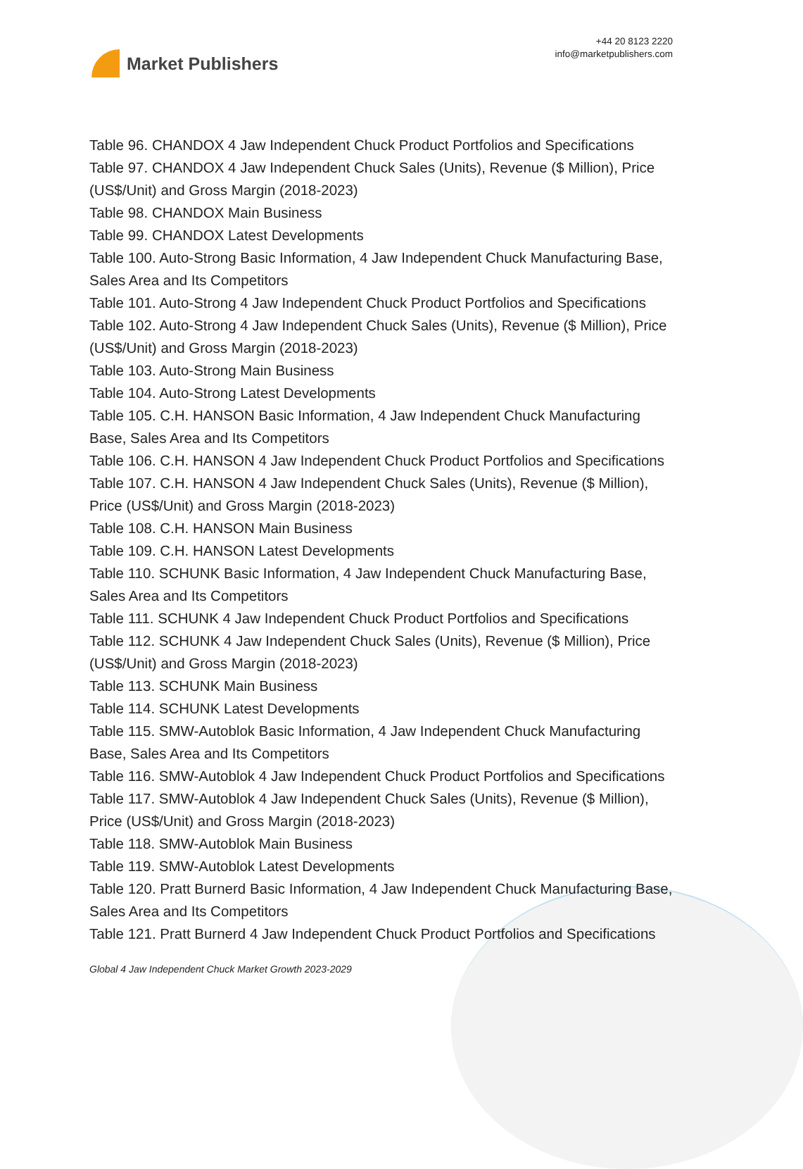Market Publishers
+44 20 8123 2220
info@marketpublishers.com
Table 96. CHANDOX 4 Jaw Independent Chuck Product Portfolios and Specifications
Table 97. CHANDOX 4 Jaw Independent Chuck Sales (Units), Revenue ($ Million), Price (US$/Unit) and Gross Margin (2018-2023)
Table 98. CHANDOX Main Business
Table 99. CHANDOX Latest Developments
Table 100. Auto-Strong Basic Information, 4 Jaw Independent Chuck Manufacturing Base, Sales Area and Its Competitors
Table 101. Auto-Strong 4 Jaw Independent Chuck Product Portfolios and Specifications
Table 102. Auto-Strong 4 Jaw Independent Chuck Sales (Units), Revenue ($ Million), Price (US$/Unit) and Gross Margin (2018-2023)
Table 103. Auto-Strong Main Business
Table 104. Auto-Strong Latest Developments
Table 105. C.H. HANSON Basic Information, 4 Jaw Independent Chuck Manufacturing Base, Sales Area and Its Competitors
Table 106. C.H. HANSON 4 Jaw Independent Chuck Product Portfolios and Specifications
Table 107. C.H. HANSON 4 Jaw Independent Chuck Sales (Units), Revenue ($ Million), Price (US$/Unit) and Gross Margin (2018-2023)
Table 108. C.H. HANSON Main Business
Table 109. C.H. HANSON Latest Developments
Table 110. SCHUNK Basic Information, 4 Jaw Independent Chuck Manufacturing Base, Sales Area and Its Competitors
Table 111. SCHUNK 4 Jaw Independent Chuck Product Portfolios and Specifications
Table 112. SCHUNK 4 Jaw Independent Chuck Sales (Units), Revenue ($ Million), Price (US$/Unit) and Gross Margin (2018-2023)
Table 113. SCHUNK Main Business
Table 114. SCHUNK Latest Developments
Table 115. SMW-Autoblok Basic Information, 4 Jaw Independent Chuck Manufacturing Base, Sales Area and Its Competitors
Table 116. SMW-Autoblok 4 Jaw Independent Chuck Product Portfolios and Specifications
Table 117. SMW-Autoblok 4 Jaw Independent Chuck Sales (Units), Revenue ($ Million), Price (US$/Unit) and Gross Margin (2018-2023)
Table 118. SMW-Autoblok Main Business
Table 119. SMW-Autoblok Latest Developments
Table 120. Pratt Burnerd Basic Information, 4 Jaw Independent Chuck Manufacturing Base, Sales Area and Its Competitors
Table 121. Pratt Burnerd 4 Jaw Independent Chuck Product Portfolios and Specifications
Global 4 Jaw Independent Chuck Market Growth 2023-2029